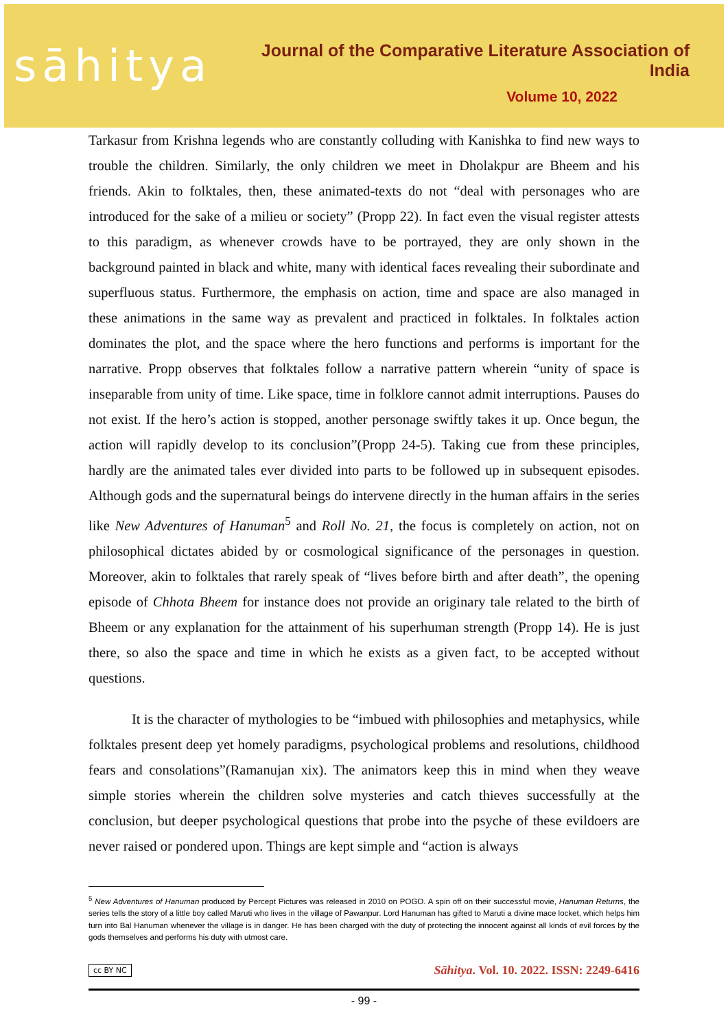sāhitya
Journal of the Comparative Literature Association of India
Volume 10, 2022
Tarkasur from Krishna legends who are constantly colluding with Kanishka to find new ways to trouble the children. Similarly, the only children we meet in Dholakpur are Bheem and his friends. Akin to folktales, then, these animated-texts do not “deal with personages who are introduced for the sake of a milieu or society” (Propp 22). In fact even the visual register attests to this paradigm, as whenever crowds have to be portrayed, they are only shown in the background painted in black and white, many with identical faces revealing their subordinate and superfluous status. Furthermore, the emphasis on action, time and space are also managed in these animations in the same way as prevalent and practiced in folktales. In folktales action dominates the plot, and the space where the hero functions and performs is important for the narrative. Propp observes that folktales follow a narrative pattern wherein “unity of space is inseparable from unity of time. Like space, time in folklore cannot admit interruptions. Pauses do not exist. If the hero’s action is stopped, another personage swiftly takes it up. Once begun, the action will rapidly develop to its conclusion”(Propp 24-5). Taking cue from these principles, hardly are the animated tales ever divided into parts to be followed up in subsequent episodes. Although gods and the supernatural beings do intervene directly in the human affairs in the series like New Adventures of Hanuman<sup>5</sup> and Roll No. 21, the focus is completely on action, not on philosophical dictates abided by or cosmological significance of the personages in question. Moreover, akin to folktales that rarely speak of “lives before birth and after death”, the opening episode of Chhota Bheem for instance does not provide an originary tale related to the birth of Bheem or any explanation for the attainment of his superhuman strength (Propp 14). He is just there, so also the space and time in which he exists as a given fact, to be accepted without questions.
It is the character of mythologies to be “imbued with philosophies and metaphysics, while folktales present deep yet homely paradigms, psychological problems and resolutions, childhood fears and consolations”(Ramanujan xix). The animators keep this in mind when they weave simple stories wherein the children solve mysteries and catch thieves successfully at the conclusion, but deeper psychological questions that probe into the psyche of these evildoers are never raised or pondered upon. Things are kept simple and “action is always
<sup>5</sup> New Adventures of Hanuman produced by Percept Pictures was released in 2010 on POGO. A spin off on their successful movie, Hanuman Returns, the series tells the story of a little boy called Maruti who lives in the village of Pawanpur. Lord Hanuman has gifted to Maruti a divine mace locket, which helps him turn into Bal Hanuman whenever the village is in danger. He has been charged with the duty of protecting the innocent against all kinds of evil forces by the gods themselves and performs his duty with utmost care.
cc BY NC Sāhitya. Vol. 10. 2022. ISSN: 2249-6416
- 99 -